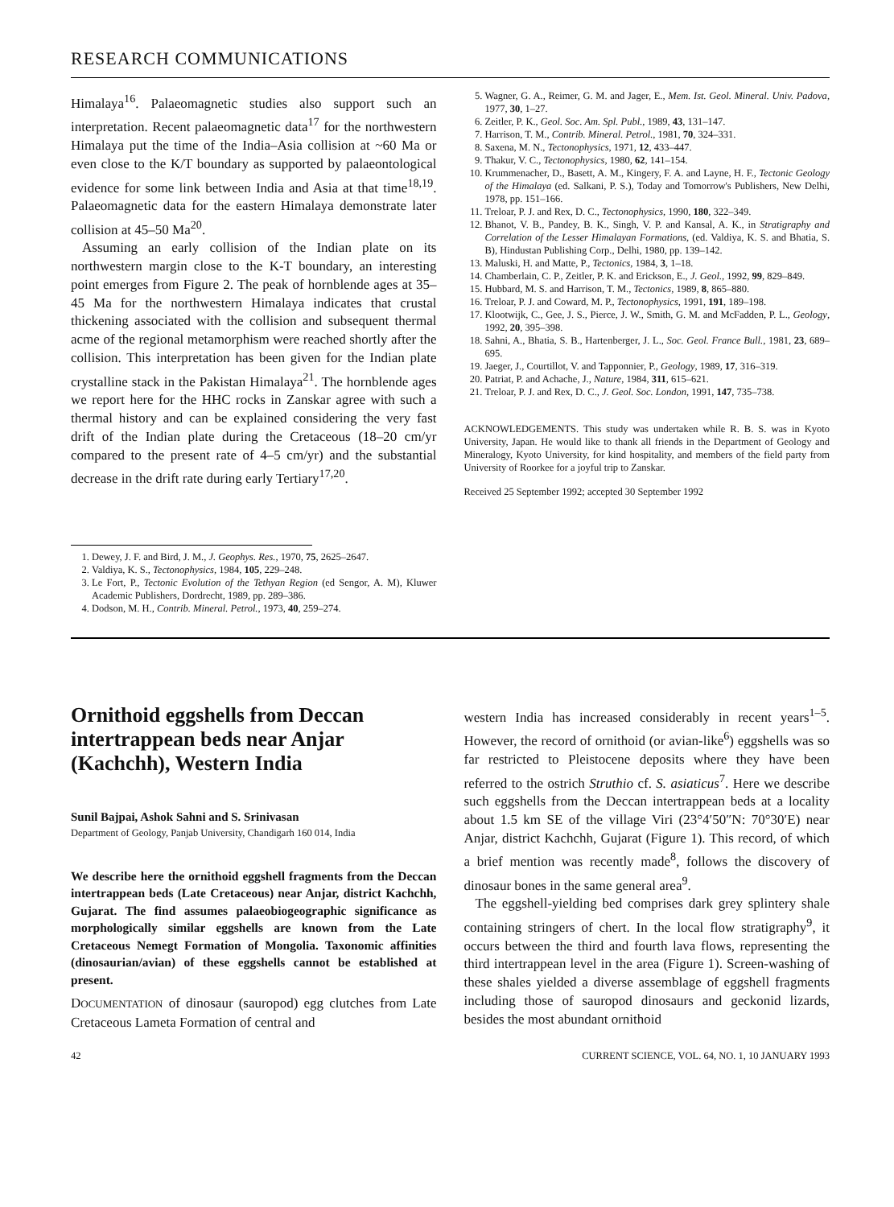RESEARCH COMMUNICATIONS
Himalaya<sup>16</sup>. Palaeomagnetic studies also support such an interpretation. Recent palaeomagnetic data<sup>17</sup> for the northwestern Himalaya put the time of the India–Asia collision at ~60 Ma or even close to the K/T boundary as supported by palaeontological evidence for some link between India and Asia at that time<sup>18,19</sup>. Palaeomagnetic data for the eastern Himalaya demonstrate later collision at 45–50 Ma<sup>20</sup>.
Assuming an early collision of the Indian plate on its northwestern margin close to the K-T boundary, an interesting point emerges from Figure 2. The peak of hornblende ages at 35–45 Ma for the northwestern Himalaya indicates that crustal thickening associated with the collision and subsequent thermal acme of the regional metamorphism were reached shortly after the collision. This interpretation has been given for the Indian plate crystalline stack in the Pakistan Himalaya<sup>21</sup>. The hornblende ages we report here for the HHC rocks in Zanskar agree with such a thermal history and can be explained considering the very fast drift of the Indian plate during the Cretaceous (18–20 cm/yr compared to the present rate of 4–5 cm/yr) and the substantial decrease in the drift rate during early Tertiary<sup>17,20</sup>.
1. Dewey, J. F. and Bird, J. M., J. Geophys. Res., 1970, 75, 2625–2647.
2. Valdiya, K. S., Tectonophysics, 1984, 105, 229–248.
3. Le Fort, P., Tectonic Evolution of the Tethyan Region (ed Sengor, A. M), Kluwer Academic Publishers, Dordrecht, 1989, pp. 289–386.
4. Dodson, M. H., Contrib. Mineral. Petrol., 1973, 40, 259–274.
5. Wagner, G. A., Reimer, G. M. and Jager, E., Mem. Ist. Geol. Mineral. Univ. Padova, 1977, 30, 1–27.
6. Zeitler, P. K., Geol. Soc. Am. Spl. Publ., 1989, 43, 131–147.
7. Harrison, T. M., Contrib. Mineral. Petrol., 1981, 70, 324–331.
8. Saxena, M. N., Tectonophysics, 1971, 12, 433–447.
9. Thakur, V. C., Tectonophysics, 1980, 62, 141–154.
10. Krummenacher, D., Basett, A. M., Kingery, F. A. and Layne, H. F., Tectonic Geology of the Himalaya (ed. Salkani, P. S.), Today and Tomorrow's Publishers, New Delhi, 1978, pp. 151–166.
11. Treloar, P. J. and Rex, D. C., Tectonophysics, 1990, 180, 322–349.
12. Bhanot, V. B., Pandey, B. K., Singh, V. P. and Kansal, A. K., in Stratigraphy and Correlation of the Lesser Himalayan Formations, (ed. Valdiya, K. S. and Bhatia, S. B), Hindustan Publishing Corp., Delhi, 1980, pp. 139–142.
13. Maluski, H. and Matte, P., Tectonics, 1984, 3, 1–18.
14. Chamberlain, C. P., Zeitler, P. K. and Erickson, E., J. Geol., 1992, 99, 829–849.
15. Hubbard, M. S. and Harrison, T. M., Tectonics, 1989, 8, 865–880.
16. Treloar, P. J. and Coward, M. P., Tectonophysics, 1991, 191, 189–198.
17. Klootwijk, C., Gee, J. S., Pierce, J. W., Smith, G. M. and McFadden, P. L., Geology, 1992, 20, 395–398.
18. Sahni, A., Bhatia, S. B., Hartenberger, J. L., Soc. Geol. France Bull., 1981, 23, 689–695.
19. Jaeger, J., Courtillot, V. and Tapponnier, P., Geology, 1989, 17, 316–319.
20. Patriat, P. and Achache, J., Nature, 1984, 311, 615–621.
21. Treloar, P. J. and Rex, D. C., J. Geol. Soc. London, 1991, 147, 735–738.
ACKNOWLEDGEMENTS. This study was undertaken while R. B. S. was in Kyoto University, Japan. He would like to thank all friends in the Department of Geology and Mineralogy, Kyoto University, for kind hospitality, and members of the field party from University of Roorkee for a joyful trip to Zanskar.
Received 25 September 1992; accepted 30 September 1992
Ornithoid eggshells from Deccan intertrappean beds near Anjar (Kachchh), Western India
Sunil Bajpai, Ashok Sahni and S. Srinivasan
Department of Geology, Panjab University, Chandigarh 160 014, India
We describe here the ornithoid eggshell fragments from the Deccan intertrappean beds (Late Cretaceous) near Anjar, district Kachchh, Gujarat. The find assumes palaeobiogeographic significance as morphologically similar eggshells are known from the Late Cretaceous Nemegt Formation of Mongolia. Taxonomic affinities (dinosaurian/avian) of these eggshells cannot be established at present.
DOCUMENTATION of dinosaur (sauropod) egg clutches from Late Cretaceous Lameta Formation of central and
western India has increased considerably in recent years<sup>1–5</sup>. However, the record of ornithoid (or avian-like<sup>6</sup>) eggshells was so far restricted to Pleistocene deposits where they have been referred to the ostrich Struthio cf. S. asiaticus<sup>7</sup>. Here we describe such eggshells from the Deccan intertrappean beds at a locality about 1.5 km SE of the village Viri (23°4′50″N: 70°30′E) near Anjar, district Kachchh, Gujarat (Figure 1). This record, of which a brief mention was recently made<sup>8</sup>, follows the discovery of dinosaur bones in the same general area<sup>9</sup>.
The eggshell-yielding bed comprises dark grey splintery shale containing stringers of chert. In the local flow stratigraphy<sup>9</sup>, it occurs between the third and fourth lava flows, representing the third intertrappean level in the area (Figure 1). Screen-washing of these shales yielded a diverse assemblage of eggshell fragments including those of sauropod dinosaurs and geckonid lizards, besides the most abundant ornithoid
42 CURRENT SCIENCE, VOL. 64, NO. 1, 10 JANUARY 1993